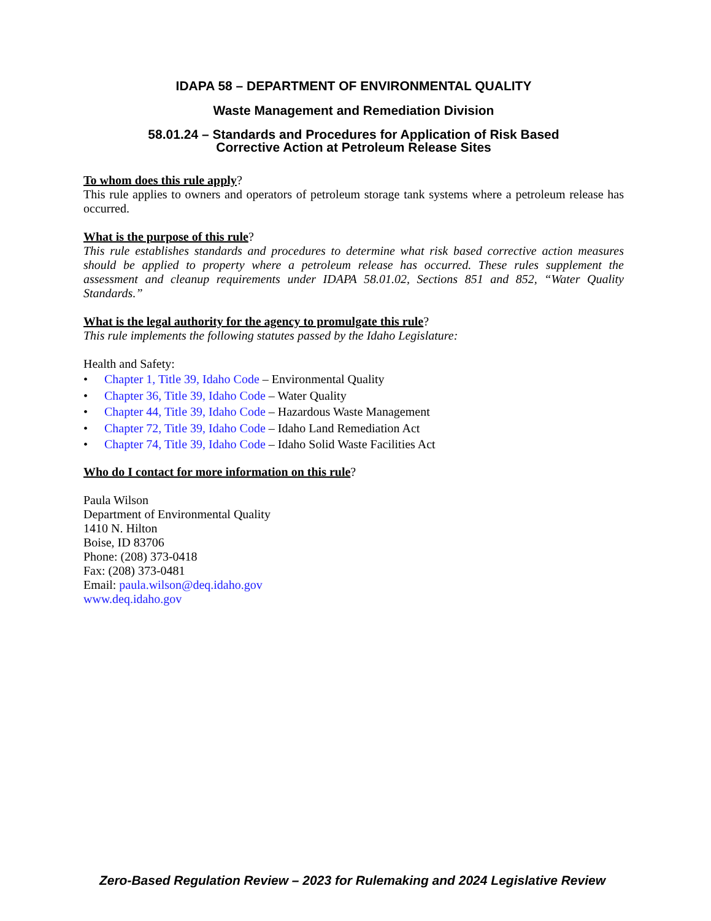IDAPA 58 – DEPARTMENT OF ENVIRONMENTAL QUALITY
Waste Management and Remediation Division
58.01.24 – Standards and Procedures for Application of Risk Based
Corrective Action at Petroleum Release Sites
To whom does this rule apply?
This rule applies to owners and operators of petroleum storage tank systems where a petroleum release has occurred.
What is the purpose of this rule?
This rule establishes standards and procedures to determine what risk based corrective action measures should be applied to property where a petroleum release has occurred. These rules supplement the assessment and cleanup requirements under IDAPA 58.01.02, Sections 851 and 852, “Water Quality Standards.”
What is the legal authority for the agency to promulgate this rule?
This rule implements the following statutes passed by the Idaho Legislature:
Health and Safety:
• Chapter 1, Title 39, Idaho Code – Environmental Quality
• Chapter 36, Title 39, Idaho Code – Water Quality
• Chapter 44, Title 39, Idaho Code – Hazardous Waste Management
• Chapter 72, Title 39, Idaho Code – Idaho Land Remediation Act
• Chapter 74, Title 39, Idaho Code – Idaho Solid Waste Facilities Act
Who do I contact for more information on this rule?
Paula Wilson
Department of Environmental Quality
1410 N. Hilton
Boise, ID 83706
Phone: (208) 373-0418
Fax: (208) 373-0481
Email: paula.wilson@deq.idaho.gov
www.deq.idaho.gov
Zero-Based Regulation Review – 2023 for Rulemaking and 2024 Legislative Review